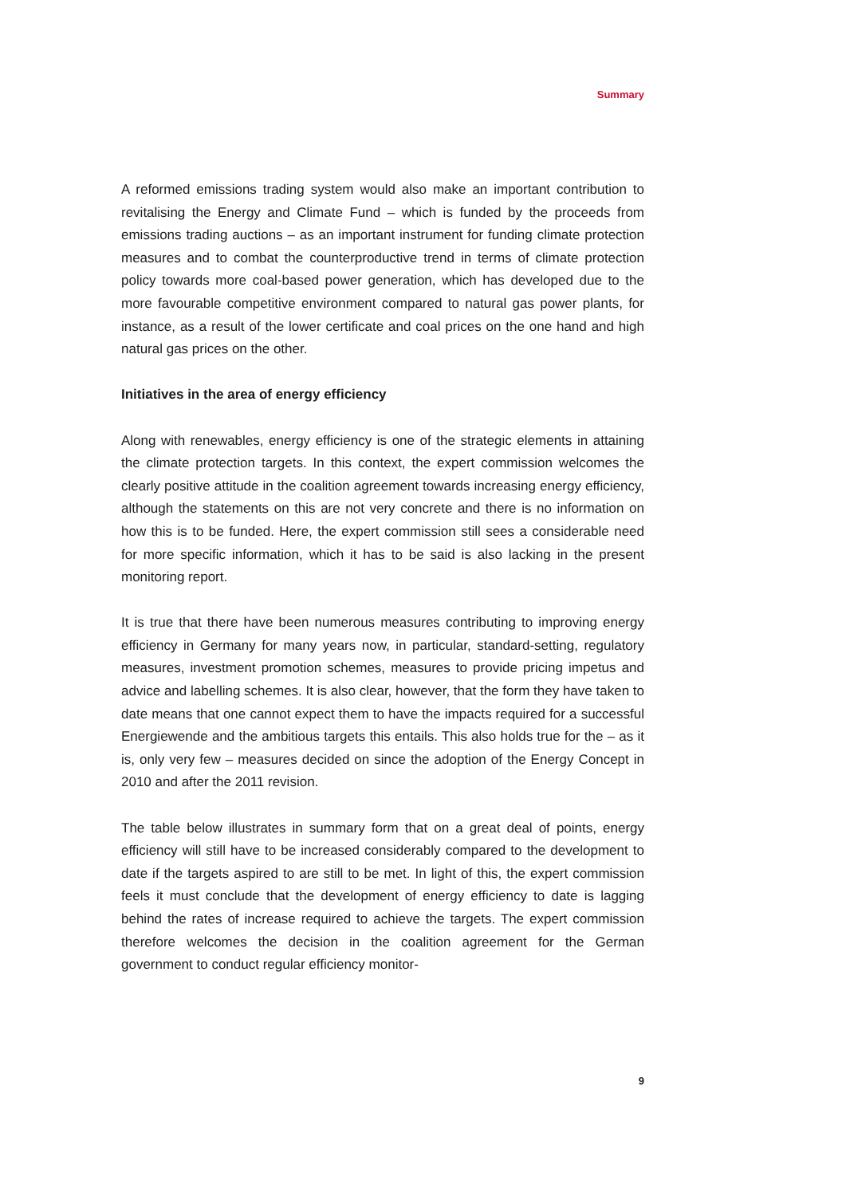Summary
A reformed emissions trading system would also make an important contribution to revitalising the Energy and Climate Fund – which is funded by the proceeds from emissions trading auctions – as an important instrument for funding climate protection measures and to combat the counterproductive trend in terms of climate protection policy towards more coal-based power generation, which has developed due to the more favourable competitive environment compared to natural gas power plants, for instance, as a result of the lower certificate and coal prices on the one hand and high natural gas prices on the other.
Initiatives in the area of energy efficiency
Along with renewables, energy efficiency is one of the strategic elements in attaining the climate protection targets. In this context, the expert commission welcomes the clearly positive attitude in the coalition agreement towards increasing energy efficiency, although the statements on this are not very concrete and there is no information on how this is to be funded. Here, the expert commission still sees a considerable need for more specific information, which it has to be said is also lacking in the present monitoring report.
It is true that there have been numerous measures contributing to improving energy efficiency in Germany for many years now, in particular, standard-setting, regulatory measures, investment promotion schemes, measures to provide pricing impetus and advice and labelling schemes. It is also clear, however, that the form they have taken to date means that one cannot expect them to have the impacts required for a successful Energiewende and the ambitious targets this entails. This also holds true for the – as it is, only very few – measures decided on since the adoption of the Energy Concept in 2010 and after the 2011 revision.
The table below illustrates in summary form that on a great deal of points, energy efficiency will still have to be increased considerably compared to the development to date if the targets aspired to are still to be met. In light of this, the expert commission feels it must conclude that the development of energy efficiency to date is lagging behind the rates of increase required to achieve the targets. The expert commission therefore welcomes the decision in the coalition agreement for the German government to conduct regular efficiency monitor-
9